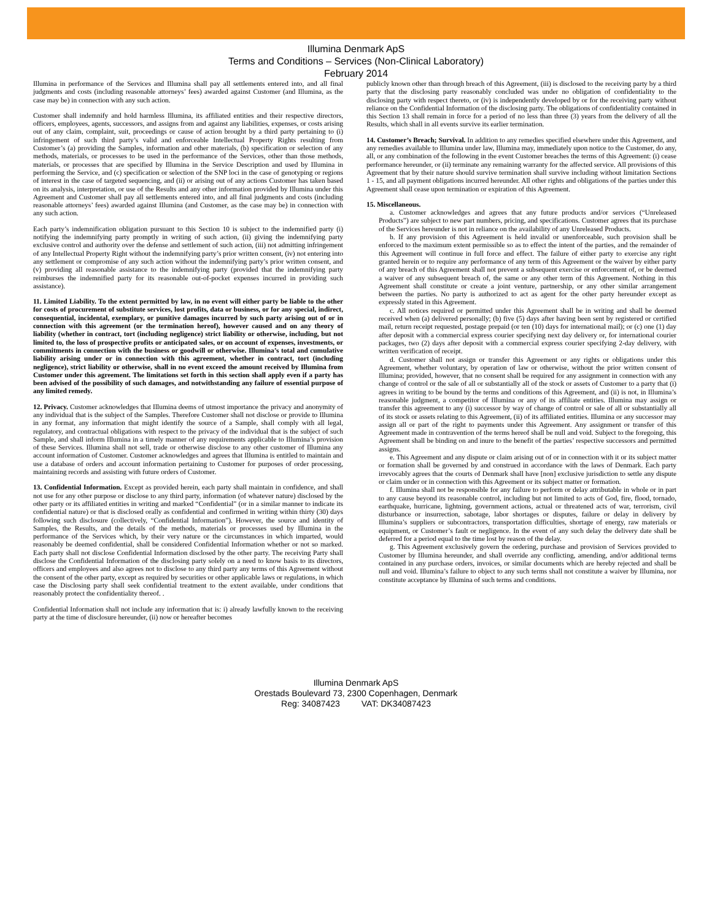Illumina Denmark ApS
Terms and Conditions – Services (Non-Clinical Laboratory)
February 2014
Illumina in performance of the Services and Illumina shall pay all settlements entered into, and all final judgments and costs (including reasonable attorneys’ fees) awarded against Customer (and Illumina, as the case may be) in connection with any such action.
Customer shall indemnify and hold harmless Illumina, its affiliated entities and their respective directors, officers, employees, agents, successors, and assigns from and against any liabilities, expenses, or costs arising out of any claim, complaint, suit, proceedings or cause of action brought by a third party pertaining to (i) infringement of such third party’s valid and enforceable Intellectual Property Rights resulting from Customer’s (a) providing the Samples, information and other materials, (b) specification or selection of any methods, materials, or processes to be used in the performance of the Services, other than those methods, materials, or processes that are specified by Illumina in the Service Description and used by Illumina in performing the Service, and (c) specification or selection of the SNP loci in the case of genotyping or regions of interest in the case of targeted sequencing, and (ii) or arising out of any actions Customer has taken based on its analysis, interpretation, or use of the Results and any other information provided by Illumina under this Agreement and Customer shall pay all settlements entered into, and all final judgments and costs (including reasonable attorneys’ fees) awarded against Illumina (and Customer, as the case may be) in connection with any such action.
Each party’s indemnification obligation pursuant to this Section 10 is subject to the indemnified party (i) notifying the indemnifying party promptly in writing of such action, (ii) giving the indemnifying party exclusive control and authority over the defense and settlement of such action, (iii) not admitting infringement of any Intellectual Property Right without the indemnifying party’s prior written consent, (iv) not entering into any settlement or compromise of any such action without the indemnifying party’s prior written consent, and (v) providing all reasonable assistance to the indemnifying party (provided that the indemnifying party reimburses the indemnified party for its reasonable out-of-pocket expenses incurred in providing such assistance).
11. Limited Liability. To the extent permitted by law, in no event will either party be liable to the other for costs of procurement of substitute services, lost profits, data or business, or for any special, indirect, consequential, incidental, exemplary, or punitive damages incurred by such party arising out of or in connection with this agreement (or the termination hereof), however caused and on any theory of liability (whether in contract, tort (including negligence) strict liability or otherwise, including, but not limited to, the loss of prospective profits or anticipated sales, or on account of expenses, investments, or commitments in connection with the business or goodwill or otherwise. Illumina’s total and cumulative liability arising under or in connection with this agreement, whether in contract, tort (including negligence), strict liability or otherwise, shall in no event exceed the amount received by Illumina from Customer under this agreement. The limitations set forth in this section shall apply even if a party has been advised of the possibility of such damages, and notwithstanding any failure of essential purpose of any limited remedy.
12. Privacy. Customer acknowledges that Illumina deems of utmost importance the privacy and anonymity of any individual that is the subject of the Samples. Therefore Customer shall not disclose or provide to Illumina in any format, any information that might identify the source of a Sample, shall comply with all legal, regulatory, and contractual obligations with respect to the privacy of the individual that is the subject of such Sample, and shall inform Illumina in a timely manner of any requirements applicable to Illumina’s provision of these Services. Illumina shall not sell, trade or otherwise disclose to any other customer of Illumina any account information of Customer. Customer acknowledges and agrees that Illumina is entitled to maintain and use a database of orders and account information pertaining to Customer for purposes of order processing, maintaining records and assisting with future orders of Customer.
13. Confidential Information. Except as provided herein, each party shall maintain in confidence, and shall not use for any other purpose or disclose to any third party, information (of whatever nature) disclosed by the other party or its affiliated entities in writing and marked “Confidential” (or in a similar manner to indicate its confidential nature) or that is disclosed orally as confidential and confirmed in writing within thirty (30) days following such disclosure (collectively, “Confidential Information”). However, the source and identity of Samples, the Results, and the details of the methods, materials or processes used by Illumina in the performance of the Services which, by their very nature or the circumstances in which imparted, would reasonably be deemed confidential, shall be considered Confidential Information whether or not so marked. Each party shall not disclose Confidential Information disclosed by the other party. The receiving Party shall disclose the Confidential Information of the disclosing party solely on a need to know basis to its directors, officers and employees and also agrees not to disclose to any third party any terms of this Agreement without the consent of the other party, except as required by securities or other applicable laws or regulations, in which case the Disclosing party shall seek confidential treatment to the extent available, under conditions that reasonably protect the confidentiality thereof. .
Confidential Information shall not include any information that is: i) already lawfully known to the receiving party at the time of disclosure hereunder, (ii) now or hereafter becomes
publicly known other than through breach of this Agreement, (iii) is disclosed to the receiving party by a third party that the disclosing party reasonably concluded was under no obligation of confidentiality to the disclosing party with respect thereto, or (iv) is independently developed by or for the receiving party without reliance on the Confidential Information of the disclosing party. The obligations of confidentiality contained in this Section 13 shall remain in force for a period of no less than three (3) years from the delivery of all the Results, which shall in all events survive its earlier termination.
14. Customer’s Breach; Survival. In addition to any remedies specified elsewhere under this Agreement, and any remedies available to Illumina under law, Illumina may, immediately upon notice to the Customer, do any, all, or any combination of the following in the event Customer breaches the terms of this Agreement: (i) cease performance hereunder, or (ii) terminate any remaining warranty for the affected service. All provisions of this Agreement that by their nature should survive termination shall survive including without limitation Sections 1 - 15, and all payment obligations incurred hereunder. All other rights and obligations of the parties under this Agreement shall cease upon termination or expiration of this Agreement.
15. Miscellaneous.
a. Customer acknowledges and agrees that any future products and/or services (“Unreleased Products”) are subject to new part numbers, pricing, and specifications. Customer agrees that its purchase of the Services hereunder is not in reliance on the availability of any Unreleased Products.
b. If any provision of this Agreement is held invalid or unenforceable, such provision shall be enforced to the maximum extent permissible so as to effect the intent of the parties, and the remainder of this Agreement will continue in full force and effect. The failure of either party to exercise any right granted herein or to require any performance of any term of this Agreement or the waiver by either party of any breach of this Agreement shall not prevent a subsequent exercise or enforcement of, or be deemed a waiver of any subsequent breach of, the same or any other term of this Agreement. Nothing in this Agreement shall constitute or create a joint venture, partnership, or any other similar arrangement between the parties. No party is authorized to act as agent for the other party hereunder except as expressly stated in this Agreement.
c. All notices required or permitted under this Agreement shall be in writing and shall be deemed received when (a) delivered personally; (b) five (5) days after having been sent by registered or certified mail, return receipt requested, postage prepaid (or ten (10) days for international mail); or (c) one (1) day after deposit with a commercial express courier specifying next day delivery or, for international courier packages, two (2) days after deposit with a commercial express courier specifying 2-day delivery, with written verification of receipt.
d. Customer shall not assign or transfer this Agreement or any rights or obligations under this Agreement, whether voluntary, by operation of law or otherwise, without the prior written consent of Illumina; provided, however, that no consent shall be required for any assignment in connection with any change of control or the sale of all or substantially all of the stock or assets of Customer to a party that (i) agrees in writing to be bound by the terms and conditions of this Agreement, and (ii) is not, in Illumina’s reasonable judgment, a competitor of Illumina or any of its affiliate entities. Illumina may assign or transfer this agreement to any (i) successor by way of change of control or sale of all or substantially all of its stock or assets relating to this Agreement, (ii) of its affiliated entities. Illumina or any successor may assign all or part of the right to payments under this Agreement. Any assignment or transfer of this Agreement made in contravention of the terms hereof shall be null and void. Subject to the foregoing, this Agreement shall be binding on and inure to the benefit of the parties’ respective successors and permitted assigns.
e. This Agreement and any dispute or claim arising out of or in connection with it or its subject matter or formation shall be governed by and construed in accordance with the laws of Denmark. Each party irrevocably agrees that the courts of Denmark shall have [non] exclusive jurisdiction to settle any dispute or claim under or in connection with this Agreement or its subject matter or formation.
f. Illumina shall not be responsible for any failure to perform or delay attributable in whole or in part to any cause beyond its reasonable control, including but not limited to acts of God, fire, flood, tornado, earthquake, hurricane, lightning, government actions, actual or threatened acts of war, terrorism, civil disturbance or insurrection, sabotage, labor shortages or disputes, failure or delay in delivery by Illumina’s suppliers or subcontractors, transportation difficulties, shortage of energy, raw materials or equipment, or Customer’s fault or negligence. In the event of any such delay the delivery date shall be deferred for a period equal to the time lost by reason of the delay.
g. This Agreement exclusively govern the ordering, purchase and provision of Services provided to Customer by Illumina hereunder, and shall override any conflicting, amending, and/or additional terms contained in any purchase orders, invoices, or similar documents which are hereby rejected and shall be null and void. Illumina’s failure to object to any such terms shall not constitute a waiver by Illumina, nor constitute acceptance by Illumina of such terms and conditions.
Illumina Denmark ApS
Orestads Boulevard 73, 2300 Copenhagen, Denmark
Reg: 34087423 VAT: DK34087423